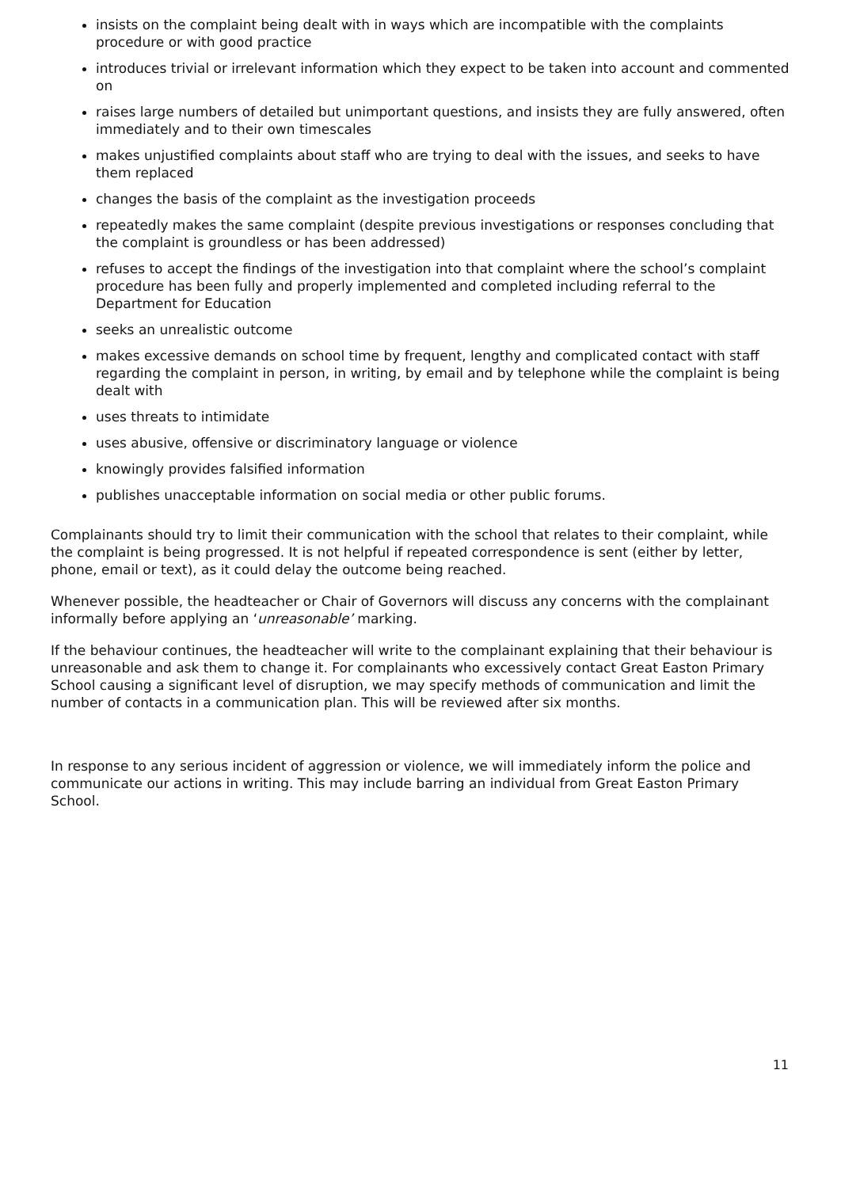insists on the complaint being dealt with in ways which are incompatible with the complaints procedure or with good practice
introduces trivial or irrelevant information which they expect to be taken into account and commented on
raises large numbers of detailed but unimportant questions, and insists they are fully answered, often immediately and to their own timescales
makes unjustified complaints about staff who are trying to deal with the issues, and seeks to have them replaced
changes the basis of the complaint as the investigation proceeds
repeatedly makes the same complaint (despite previous investigations or responses concluding that the complaint is groundless or has been addressed)
refuses to accept the findings of the investigation into that complaint where the school’s complaint procedure has been fully and properly implemented and completed including referral to the Department for Education
seeks an unrealistic outcome
makes excessive demands on school time by frequent, lengthy and complicated contact with staff regarding the complaint in person, in writing, by email and by telephone while the complaint is being dealt with
uses threats to intimidate
uses abusive, offensive or discriminatory language or violence
knowingly provides falsified information
publishes unacceptable information on social media or other public forums.
Complainants should try to limit their communication with the school that relates to their complaint, while the complaint is being progressed. It is not helpful if repeated correspondence is sent (either by letter, phone, email or text), as it could delay the outcome being reached.
Whenever possible, the headteacher or Chair of Governors will discuss any concerns with the complainant informally before applying an ‘unreasonable’ marking.
If the behaviour continues, the headteacher will write to the complainant explaining that their behaviour is unreasonable and ask them to change it. For complainants who excessively contact Great Easton Primary School causing a significant level of disruption, we may specify methods of communication and limit the number of contacts in a communication plan. This will be reviewed after six months.
In response to any serious incident of aggression or violence, we will immediately inform the police and communicate our actions in writing. This may include barring an individual from Great Easton Primary School.
11